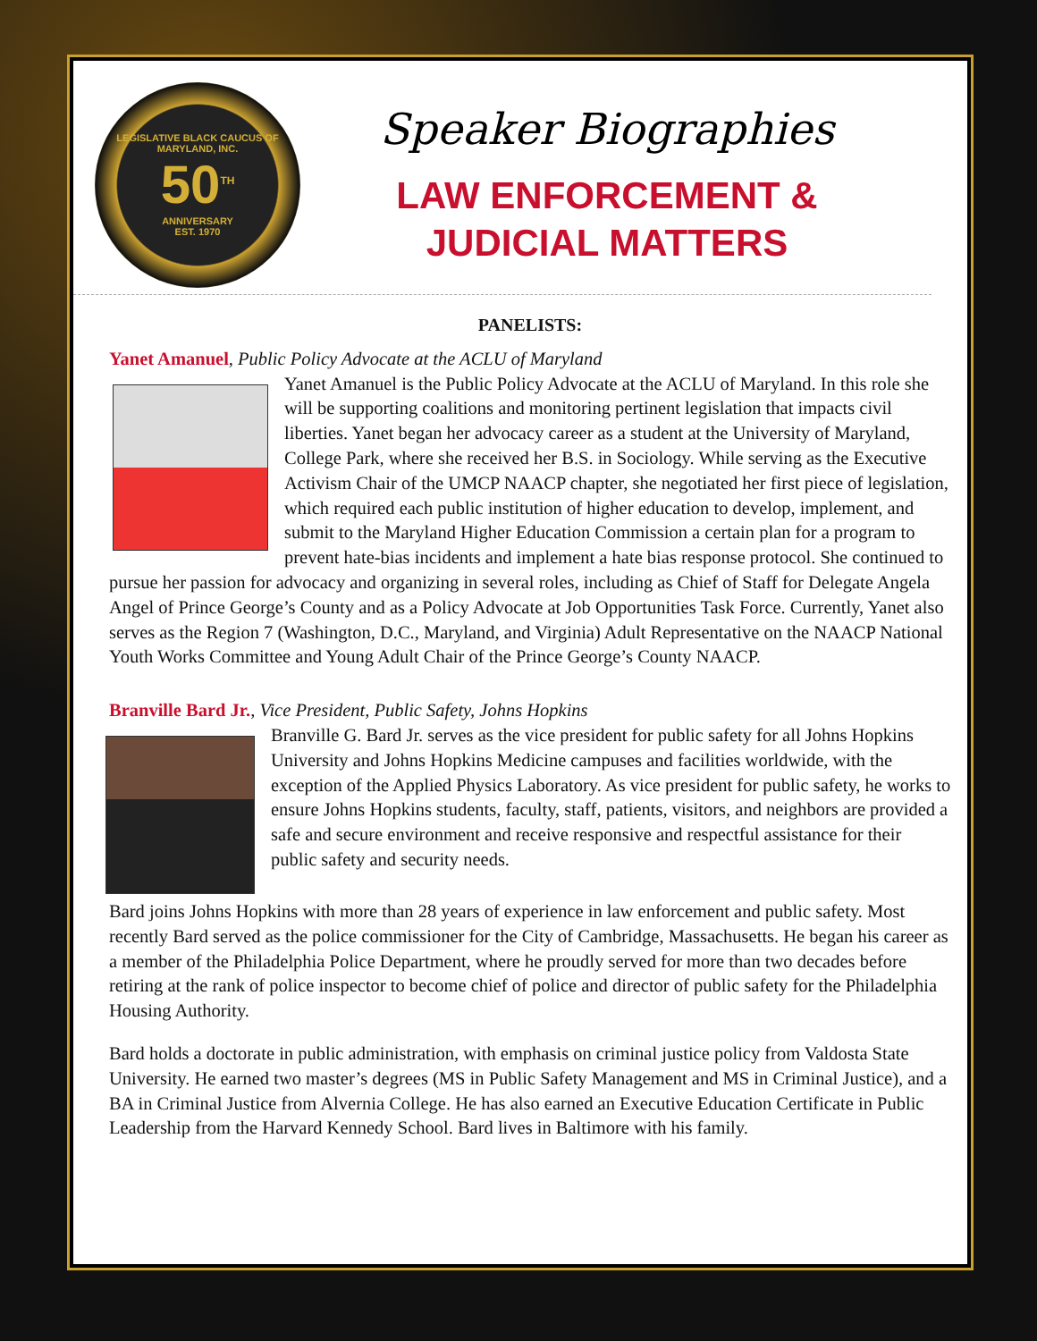LEGISLATIVE BLACK CAUCUS OF MARYLAND, INC.
50<sup>TH</sup>
ANNIVERSARY
EST. 1970
Speaker Biographies
LAW ENFORCEMENT &
JUDICIAL MATTERS
PANELISTS:
Yanet Amanuel, Public Policy Advocate at the ACLU of Maryland
Yanet Amanuel is the Public Policy Advocate at the ACLU of Maryland. In this role she will be supporting coalitions and monitoring pertinent legislation that impacts civil liberties. Yanet began her advocacy career as a student at the University of Maryland, College Park, where she received her B.S. in Sociology. While serving as the Executive Activism Chair of the UMCP NAACP chapter, she negotiated her first piece of legislation, which required each public institution of higher education to develop, implement, and submit to the Maryland Higher Education Commission a certain plan for a program to prevent hate-bias incidents and implement a hate bias response protocol. She continued to pursue her passion for advocacy and organizing in several roles, including as Chief of Staff for Delegate Angela Angel of Prince George’s County and as a Policy Advocate at Job Opportunities Task Force. Currently, Yanet also serves as the Region 7 (Washington, D.C., Maryland, and Virginia) Adult Representative on the NAACP National Youth Works Committee and Young Adult Chair of the Prince George’s County NAACP.
Branville Bard Jr., Vice President, Public Safety, Johns Hopkins
Branville G. Bard Jr. serves as the vice president for public safety for all Johns Hopkins University and Johns Hopkins Medicine campuses and facilities worldwide, with the exception of the Applied Physics Laboratory. As vice president for public safety, he works to ensure Johns Hopkins students, faculty, staff, patients, visitors, and neighbors are provided a safe and secure environment and receive responsive and respectful assistance for their public safety and security needs.
Bard joins Johns Hopkins with more than 28 years of experience in law enforcement and public safety. Most recently Bard served as the police commissioner for the City of Cambridge, Massachusetts. He began his career as a member of the Philadelphia Police Department, where he proudly served for more than two decades before retiring at the rank of police inspector to become chief of police and director of public safety for the Philadelphia Housing Authority.
Bard holds a doctorate in public administration, with emphasis on criminal justice policy from Valdosta State University. He earned two master’s degrees (MS in Public Safety Management and MS in Criminal Justice), and a BA in Criminal Justice from Alvernia College. He has also earned an Executive Education Certificate in Public Leadership from the Harvard Kennedy School. Bard lives in Baltimore with his family.